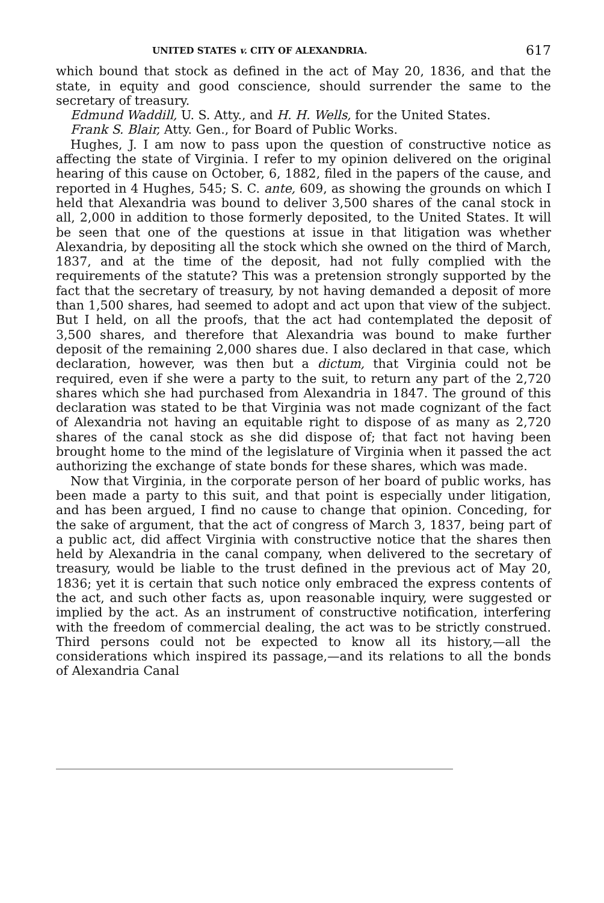UNITED STATES v. CITY OF ALEXANDRIA. 617
which bound that stock as defined in the act of May 20, 1836, and that the state, in equity and good conscience, should surrender the same to the secretary of treasury.
Edmund Waddill, U. S. Atty., and H. H. Wells, for the United States.
Frank S. Blair, Atty. Gen., for Board of Public Works.
Hughes, J. I am now to pass upon the question of constructive notice as affecting the state of Virginia. I refer to my opinion delivered on the original hearing of this cause on October, 6, 1882, filed in the papers of the cause, and reported in 4 Hughes, 545; S. C. ante, 609, as showing the grounds on which I held that Alexandria was bound to deliver 3,500 shares of the canal stock in all, 2,000 in addition to those formerly deposited, to the United States. It will be seen that one of the questions at issue in that litigation was whether Alexandria, by depositing all the stock which she owned on the third of March, 1837, and at the time of the deposit, had not fully complied with the requirements of the statute? This was a pretension strongly supported by the fact that the secretary of treasury, by not having demanded a deposit of more than 1,500 shares, had seemed to adopt and act upon that view of the subject. But I held, on all the proofs, that the act had contemplated the deposit of 3,500 shares, and therefore that Alexandria was bound to make further deposit of the remaining 2,000 shares due. I also declared in that case, which declaration, however, was then but a dictum, that Virginia could not be required, even if she were a party to the suit, to return any part of the 2,720 shares which she had purchased from Alexandria in 1847. The ground of this declaration was stated to be that Virginia was not made cognizant of the fact of Alexandria not having an equitable right to dispose of as many as 2,720 shares of the canal stock as she did dispose of; that fact not having been brought home to the mind of the legislature of Virginia when it passed the act authorizing the exchange of state bonds for these shares, which was made.
Now that Virginia, in the corporate person of her board of public works, has been made a party to this suit, and that point is especially under litigation, and has been argued, I find no cause to change that opinion. Conceding, for the sake of argument, that the act of congress of March 3, 1837, being part of a public act, did affect Virginia with constructive notice that the shares then held by Alexandria in the canal company, when delivered to the secretary of treasury, would be liable to the trust defined in the previous act of May 20, 1836; yet it is certain that such notice only embraced the express contents of the act, and such other facts as, upon reasonable inquiry, were suggested or implied by the act. As an instrument of constructive notification, interfering with the freedom of commercial dealing, the act was to be strictly construed. Third persons could not be expected to know all its history,—all the considerations which inspired its passage,—and its relations to all the bonds of Alexandria Canal